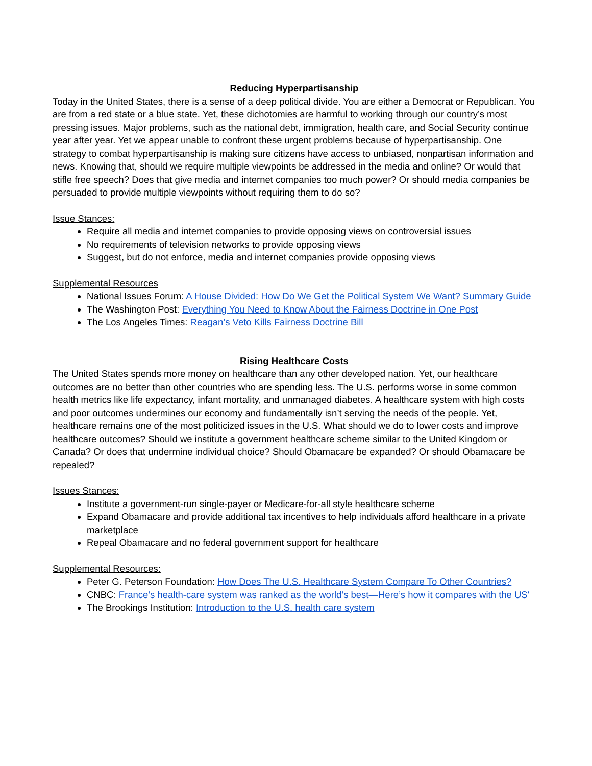Reducing Hyperpartisanship
Today in the United States, there is a sense of a deep political divide. You are either a Democrat or Republican. You are from a red state or a blue state. Yet, these dichotomies are harmful to working through our country’s most pressing issues. Major problems, such as the national debt, immigration, health care, and Social Security continue year after year. Yet we appear unable to confront these urgent problems because of hyperpartisanship. One strategy to combat hyperpartisanship is making sure citizens have access to unbiased, nonpartisan information and news. Knowing that, should we require multiple viewpoints be addressed in the media and online? Or would that stifle free speech? Does that give media and internet companies too much power? Or should media companies be persuaded to provide multiple viewpoints without requiring them to do so?
Issue Stances:
Require all media and internet companies to provide opposing views on controversial issues
No requirements of television networks to provide opposing views
Suggest, but do not enforce, media and internet companies provide opposing views
Supplemental Resources
National Issues Forum: A House Divided: How Do We Get the Political System We Want? Summary Guide
The Washington Post: Everything You Need to Know About the Fairness Doctrine in One Post
The Los Angeles Times: Reagan’s Veto Kills Fairness Doctrine Bill
Rising Healthcare Costs
The United States spends more money on healthcare than any other developed nation. Yet, our healthcare outcomes are no better than other countries who are spending less. The U.S. performs worse in some common health metrics like life expectancy, infant mortality, and unmanaged diabetes. A healthcare system with high costs and poor outcomes undermines our economy and fundamentally isn’t serving the needs of the people. Yet, healthcare remains one of the most politicized issues in the U.S. What should we do to lower costs and improve healthcare outcomes? Should we institute a government healthcare scheme similar to the United Kingdom or Canada? Or does that undermine individual choice? Should Obamacare be expanded? Or should Obamacare be repealed?
Issues Stances:
Institute a government-run single-payer or Medicare-for-all style healthcare scheme
Expand Obamacare and provide additional tax incentives to help individuals afford healthcare in a private marketplace
Repeal Obamacare and no federal government support for healthcare
Supplemental Resources:
Peter G. Peterson Foundation: How Does The U.S. Healthcare System Compare To Other Countries?
CNBC: France’s health-care system was ranked as the world’s best—Here’s how it compares with the US'
The Brookings Institution: Introduction to the U.S. health care system